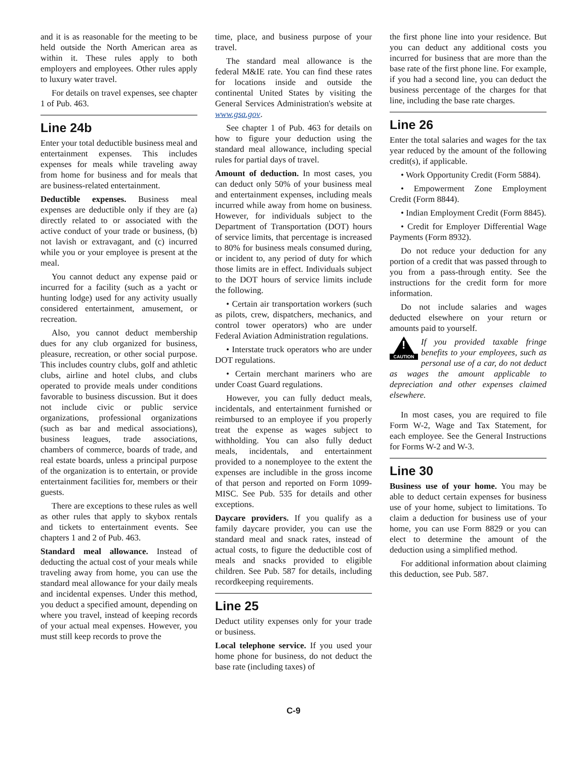and it is as reasonable for the meeting to be held outside the North American area as within it. These rules apply to both employers and employees. Other rules apply to luxury water travel.
For details on travel expenses, see chapter 1 of Pub. 463.
Line 24b
Enter your total deductible business meal and entertainment expenses. This includes expenses for meals while traveling away from home for business and for meals that are business-related entertainment.
Deductible expenses. Business meal expenses are deductible only if they are (a) directly related to or associated with the active conduct of your trade or business, (b) not lavish or extravagant, and (c) incurred while you or your employee is present at the meal.
You cannot deduct any expense paid or incurred for a facility (such as a yacht or hunting lodge) used for any activity usually considered entertainment, amusement, or recreation.
Also, you cannot deduct membership dues for any club organized for business, pleasure, recreation, or other social purpose. This includes country clubs, golf and athletic clubs, airline and hotel clubs, and clubs operated to provide meals under conditions favorable to business discussion. But it does not include civic or public service organizations, professional organizations (such as bar and medical associations), business leagues, trade associations, chambers of commerce, boards of trade, and real estate boards, unless a principal purpose of the organization is to entertain, or provide entertainment facilities for, members or their guests.
There are exceptions to these rules as well as other rules that apply to skybox rentals and tickets to entertainment events. See chapters 1 and 2 of Pub. 463.
Standard meal allowance. Instead of deducting the actual cost of your meals while traveling away from home, you can use the standard meal allowance for your daily meals and incidental expenses. Under this method, you deduct a specified amount, depending on where you travel, instead of keeping records of your actual meal expenses. However, you must still keep records to prove the
time, place, and business purpose of your travel.
The standard meal allowance is the federal M&IE rate. You can find these rates for locations inside and outside the continental United States by visiting the General Services Administration's website at www.gsa.gov.
See chapter 1 of Pub. 463 for details on how to figure your deduction using the standard meal allowance, including special rules for partial days of travel.
Amount of deduction. In most cases, you can deduct only 50% of your business meal and entertainment expenses, including meals incurred while away from home on business. However, for individuals subject to the Department of Transportation (DOT) hours of service limits, that percentage is increased to 80% for business meals consumed during, or incident to, any period of duty for which those limits are in effect. Individuals subject to the DOT hours of service limits include the following.
• Certain air transportation workers (such as pilots, crew, dispatchers, mechanics, and control tower operators) who are under Federal Aviation Administration regulations.
• Interstate truck operators who are under DOT regulations.
• Certain merchant mariners who are under Coast Guard regulations.
However, you can fully deduct meals, incidentals, and entertainment furnished or reimbursed to an employee if you properly treat the expense as wages subject to withholding. You can also fully deduct meals, incidentals, and entertainment provided to a nonemployee to the extent the expenses are includible in the gross income of that person and reported on Form 1099-MISC. See Pub. 535 for details and other exceptions.
Daycare providers. If you qualify as a family daycare provider, you can use the standard meal and snack rates, instead of actual costs, to figure the deductible cost of meals and snacks provided to eligible children. See Pub. 587 for details, including recordkeeping requirements.
Line 25
Deduct utility expenses only for your trade or business.
Local telephone service. If you used your home phone for business, do not deduct the base rate (including taxes) of
the first phone line into your residence. But you can deduct any additional costs you incurred for business that are more than the base rate of the first phone line. For example, if you had a second line, you can deduct the business percentage of the charges for that line, including the base rate charges.
Line 26
Enter the total salaries and wages for the tax year reduced by the amount of the following credit(s), if applicable.
• Work Opportunity Credit (Form 5884).
• Empowerment Zone Employment Credit (Form 8844).
• Indian Employment Credit (Form 8845).
• Credit for Employer Differential Wage Payments (Form 8932).
Do not reduce your deduction for any portion of a credit that was passed through to you from a pass-through entity. See the instructions for the credit form for more information.
Do not include salaries and wages deducted elsewhere on your return or amounts paid to yourself.
!
CAUTION
If you provided taxable fringe benefits to your employees, such as personal use of a car, do not deduct as wages the amount applicable to depreciation and other expenses claimed elsewhere.
In most cases, you are required to file Form W-2, Wage and Tax Statement, for each employee. See the General Instructions for Forms W-2 and W-3.
Line 30
Business use of your home. You may be able to deduct certain expenses for business use of your home, subject to limitations. To claim a deduction for business use of your home, you can use Form 8829 or you can elect to determine the amount of the deduction using a simplified method.
For additional information about claiming this deduction, see Pub. 587.
C-9